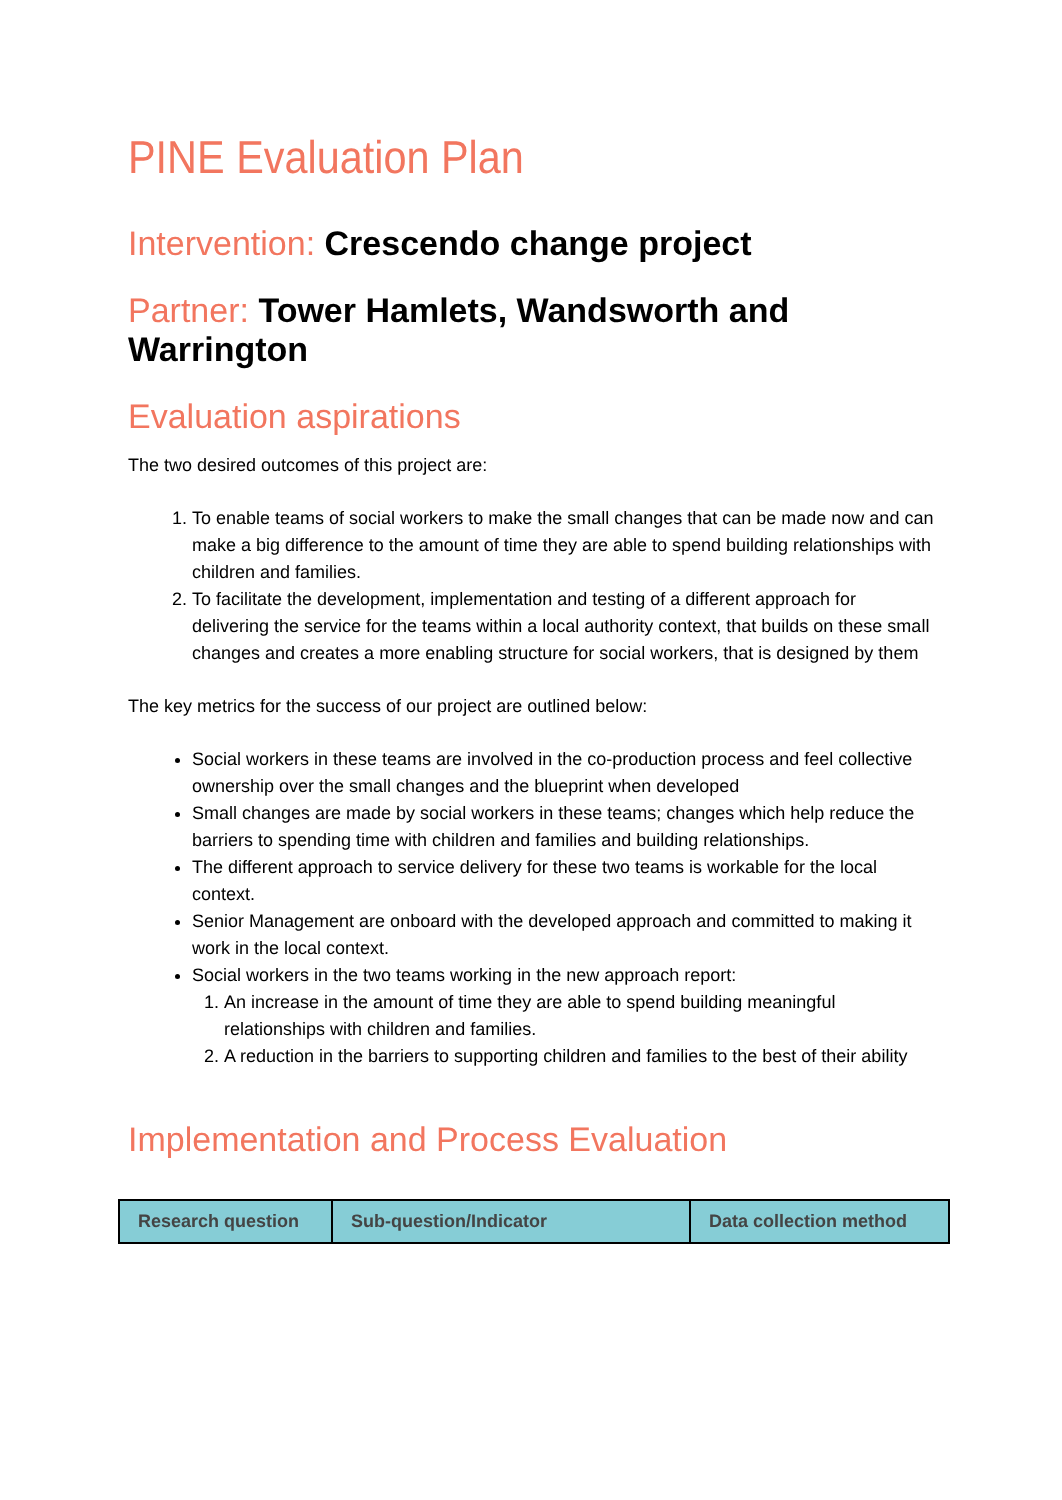PINE Evaluation Plan
Intervention: Crescendo change project
Partner: Tower Hamlets, Wandsworth and Warrington
Evaluation aspirations
The two desired outcomes of this project are:
1. To enable teams of social workers to make the small changes that can be made now and can make a big difference to the amount of time they are able to spend building relationships with children and families.
2. To facilitate the development, implementation and testing of a different approach for delivering the service for the teams within a local authority context, that builds on these small changes and creates a more enabling structure for social workers, that is designed by them
The key metrics for the success of our project are outlined below:
Social workers in these teams are involved in the co-production process and feel collective ownership over the small changes and the blueprint when developed
Small changes are made by social workers in these teams; changes which help reduce the barriers to spending time with children and families and building relationships.
The different approach to service delivery for these two teams is workable for the local context.
Senior Management are onboard with the developed approach and committed to making it work in the local context.
Social workers in the two teams working in the new approach report:
1. An increase in the amount of time they are able to spend building meaningful relationships with children and families.
2. A reduction in the barriers to supporting children and families to the best of their ability
Implementation and Process Evaluation
| Research question | Sub-question/Indicator | Data collection method |
| --- | --- | --- |